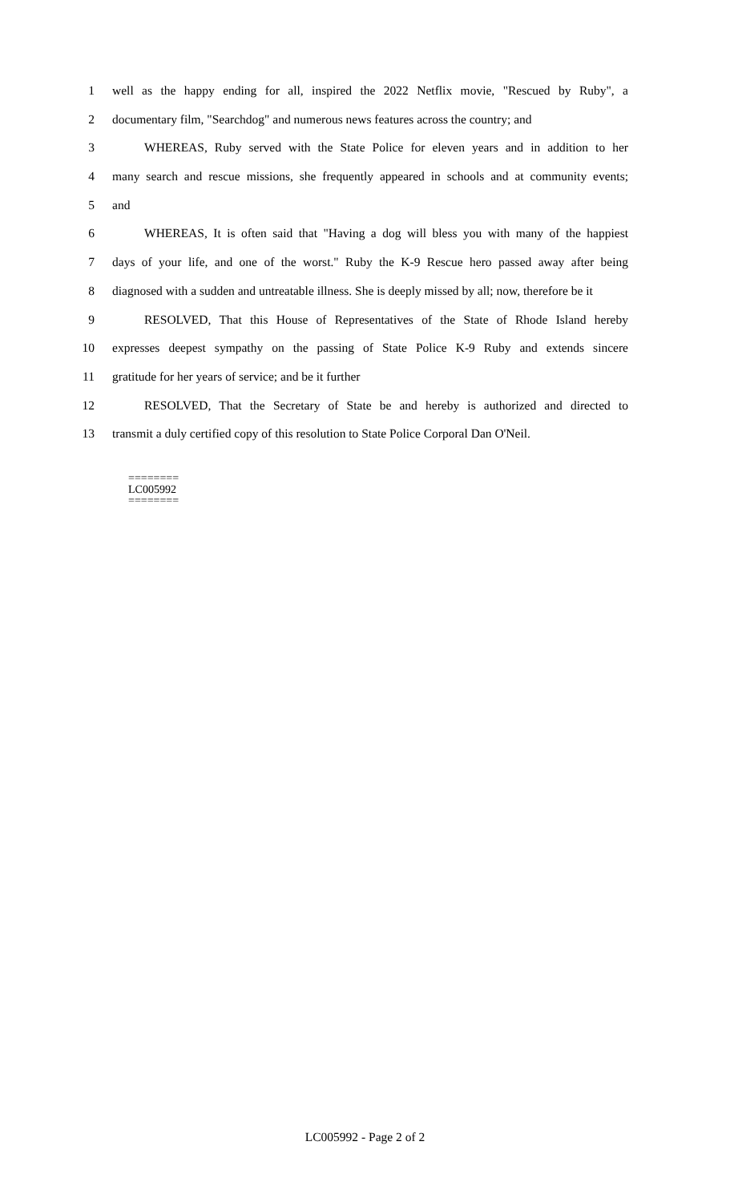1 well as the happy ending for all, inspired the 2022 Netflix movie, "Rescued by Ruby", a
2 documentary film, "Searchdog" and numerous news features across the country; and
3 WHEREAS, Ruby served with the State Police for eleven years and in addition to her
4 many search and rescue missions, she frequently appeared in schools and at community events;
5 and
6 WHEREAS, It is often said that "Having a dog will bless you with many of the happiest
7 days of your life, and one of the worst." Ruby the K-9 Rescue hero passed away after being
8 diagnosed with a sudden and untreatable illness. She is deeply missed by all; now, therefore be it
9 RESOLVED, That this House of Representatives of the State of Rhode Island hereby
10 expresses deepest sympathy on the passing of State Police K-9 Ruby and extends sincere
11 gratitude for her years of service; and be it further
12 RESOLVED, That the Secretary of State be and hereby is authorized and directed to
13 transmit a duly certified copy of this resolution to State Police Corporal Dan O'Neil.
========
LC005992
========
LC005992 - Page 2 of 2